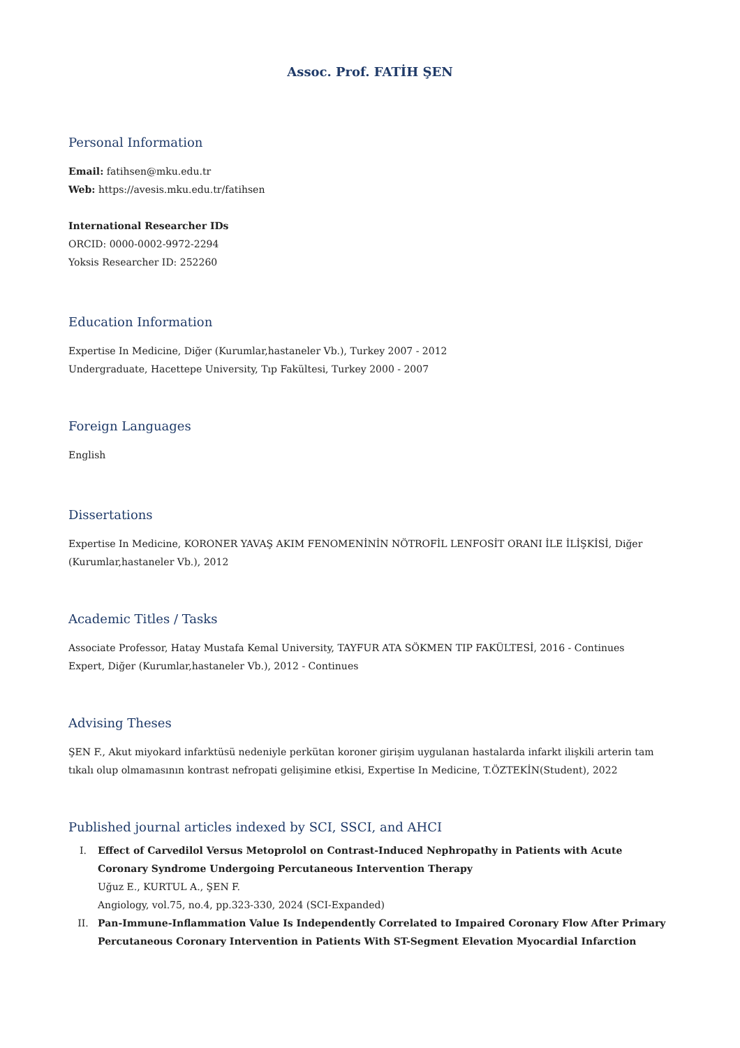Assoc. Prof. FATİH ŞEN
Personal Information
Email: fatihsen@mku.edu.tr
Web: https://avesis.mku.edu.tr/fatihsen
International Researcher IDs
ORCID: 0000-0002-9972-2294
Yoksis Researcher ID: 252260
Education Information
Expertise In Medicine, Diğer (Kurumlar,hastaneler Vb.), Turkey 2007 - 2012
Undergraduate, Hacettepe University, Tıp Fakültesi, Turkey 2000 - 2007
Foreign Languages
English
Dissertations
Expertise In Medicine, KORONER YAVAŞ AKIM FENOMENİNİN NÖTROFİL LENFOSİT ORANI İLE İLİŞKİSİ, Diğer (Kurumlar,hastaneler Vb.), 2012
Academic Titles / Tasks
Associate Professor, Hatay Mustafa Kemal University, TAYFUR ATA SÖKMEN TIP FAKÜLTESİ, 2016 - Continues
Expert, Diğer (Kurumlar,hastaneler Vb.), 2012 - Continues
Advising Theses
ŞEN F., Akut miyokard infarktüsü nedeniyle perkütan koroner girişim uygulanan hastalarda infarkt ilişkili arterin tam tıkalı olup olmamasının kontrast nefropati gelişimine etkisi, Expertise In Medicine, T.ÖZTEKİN(Student), 2022
Published journal articles indexed by SCI, SSCI, and AHCI
I. Effect of Carvedilol Versus Metoprolol on Contrast-Induced Nephropathy in Patients with Acute Coronary Syndrome Undergoing Percutaneous Intervention Therapy
Uğuz E., KURTUL A., ŞEN F.
Angiology, vol.75, no.4, pp.323-330, 2024 (SCI-Expanded)
II. Pan-Immune-Inflammation Value Is Independently Correlated to Impaired Coronary Flow After Primary Percutaneous Coronary Intervention in Patients With ST-Segment Elevation Myocardial Infarction